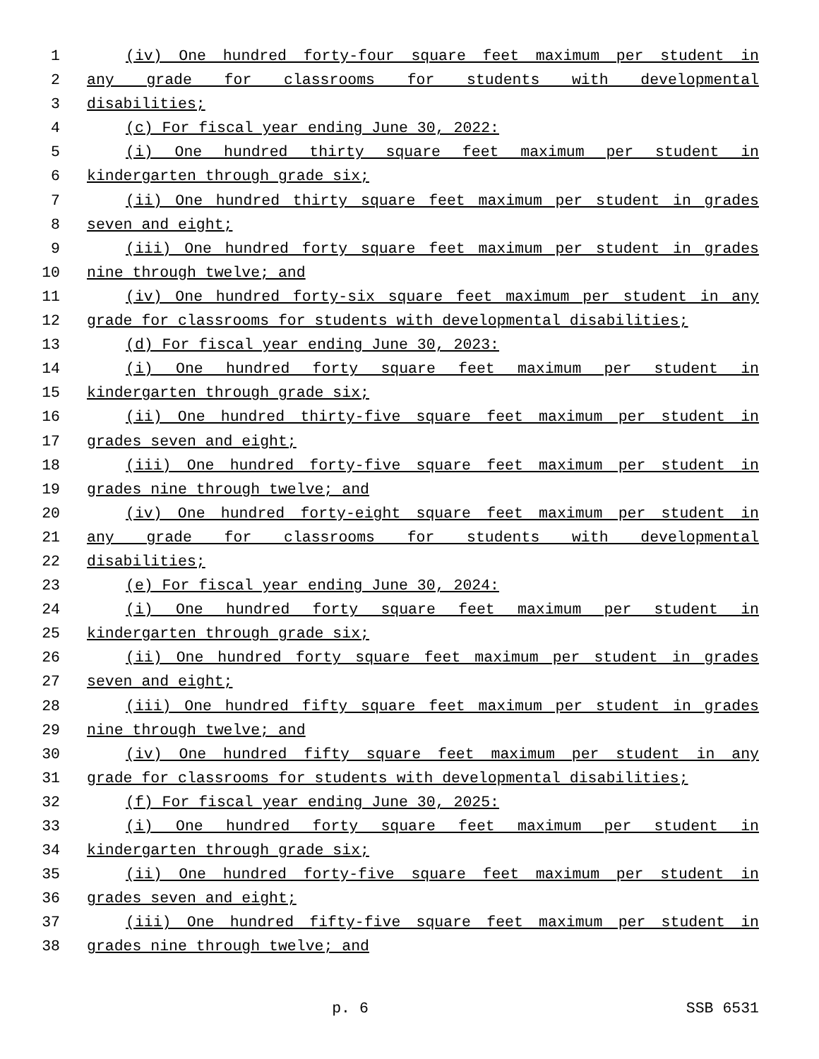1 (iv) One hundred forty-four square feet maximum per student in
2 any grade for classrooms for students with developmental
3 disabilities;
4 (c) For fiscal year ending June 30, 2022:
5 (i) One hundred thirty square feet maximum per student in
6 kindergarten through grade six;
7 (ii) One hundred thirty square feet maximum per student in grades
8 seven and eight;
9 (iii) One hundred forty square feet maximum per student in grades
10 nine through twelve; and
11 (iv) One hundred forty-six square feet maximum per student in any
12 grade for classrooms for students with developmental disabilities;
13 (d) For fiscal year ending June 30, 2023:
14 (i) One hundred forty square feet maximum per student in
15 kindergarten through grade six;
16 (ii) One hundred thirty-five square feet maximum per student in
17 grades seven and eight;
18 (iii) One hundred forty-five square feet maximum per student in
19 grades nine through twelve; and
20 (iv) One hundred forty-eight square feet maximum per student in
21 any grade for classrooms for students with developmental
22 disabilities;
23 (e) For fiscal year ending June 30, 2024:
24 (i) One hundred forty square feet maximum per student in
25 kindergarten through grade six;
26 (ii) One hundred forty square feet maximum per student in grades
27 seven and eight;
28 (iii) One hundred fifty square feet maximum per student in grades
29 nine through twelve; and
30 (iv) One hundred fifty square feet maximum per student in any
31 grade for classrooms for students with developmental disabilities;
32 (f) For fiscal year ending June 30, 2025:
33 (i) One hundred forty square feet maximum per student in
34 kindergarten through grade six;
35 (ii) One hundred forty-five square feet maximum per student in
36 grades seven and eight;
37 (iii) One hundred fifty-five square feet maximum per student in
38 grades nine through twelve; and
p. 6 SSB 6531